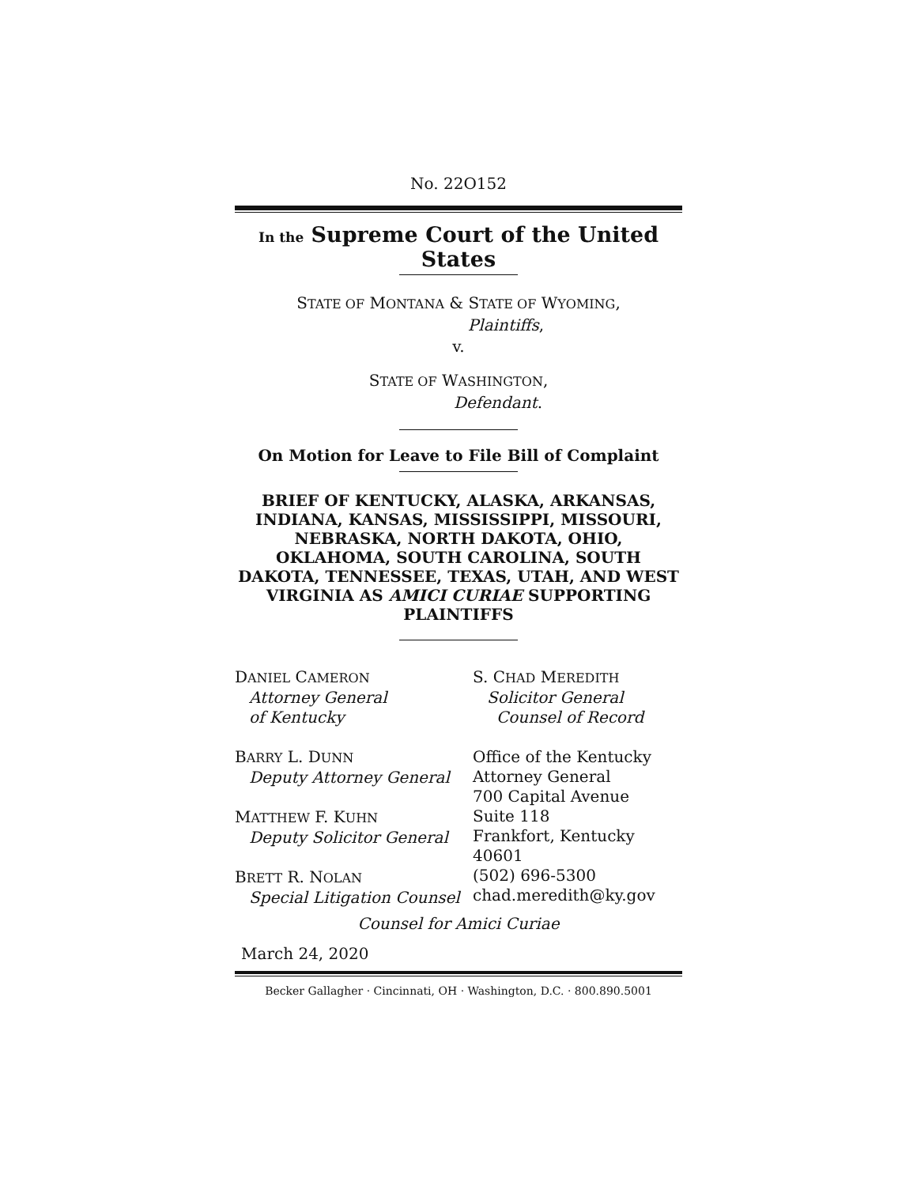No. 22O152
In the Supreme Court of the United States
STATE OF MONTANA & STATE OF WYOMING,
Plaintiffs,
v.
STATE OF WASHINGTON,
Defendant.
On Motion for Leave to File Bill of Complaint
BRIEF OF KENTUCKY, ALASKA, ARKANSAS, INDIANA, KANSAS, MISSISSIPPI, MISSOURI, NEBRASKA, NORTH DAKOTA, OHIO, OKLAHOMA, SOUTH CAROLINA, SOUTH DAKOTA, TENNESSEE, TEXAS, UTAH, AND WEST VIRGINIA AS AMICI CURIAE SUPPORTING PLAINTIFFS
DANIEL CAMERON
Attorney General
of Kentucky
BARRY L. DUNN
Deputy Attorney General
MATTHEW F. KUHN
Deputy Solicitor General
BRETT R. NOLAN
Special Litigation Counsel
S. CHAD MEREDITH
Solicitor General
Counsel of Record
Office of the Kentucky
Attorney General
700 Capital Avenue
Suite 118
Frankfort, Kentucky 40601
(502) 696-5300
chad.meredith@ky.gov
Counsel for Amici Curiae
March 24, 2020
Becker Gallagher · Cincinnati, OH · Washington, D.C. · 800.890.5001